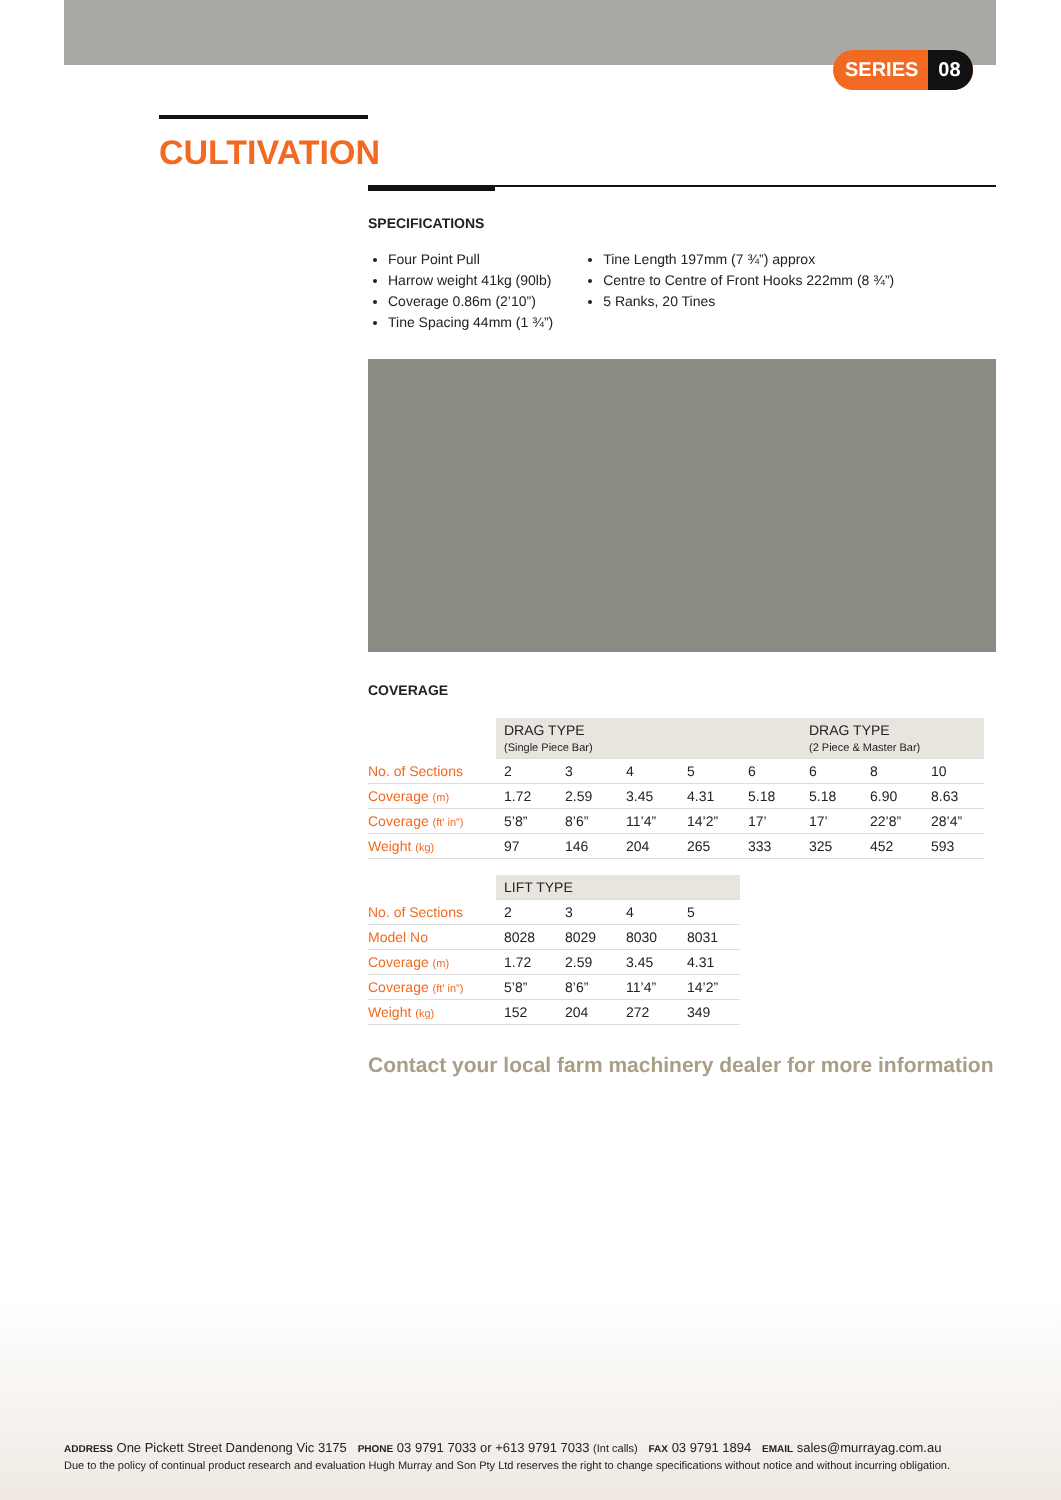SERIES 08
CULTIVATION
SPECIFICATIONS
Four Point Pull
Harrow weight 41kg (90lb)
Coverage 0.86m (2’10”)
Tine Spacing 44mm (1 ¾”)
Tine Length 197mm (7 ¾”) approx
Centre to Centre of Front Hooks 222mm (8 ¾”)
5 Ranks, 20 Tines
COVERAGE
| | DRAG TYPE (Single Piece Bar) | | | | | DRAG TYPE (2 Piece & Master Bar) | | |
| --- | --- | --- | --- | --- | --- | --- | --- | --- |
| No. of Sections | 2 | 3 | 4 | 5 | 6 | 6 | 8 | 10 |
| Coverage (m) | 1.72 | 2.59 | 3.45 | 4.31 | 5.18 | 5.18 | 6.90 | 8.63 |
| Coverage (ft’ in”) | 5’8” | 8’6” | 11’4” | 14’2” | 17’ | 17’ | 22’8” | 28’4” |
| Weight (kg) | 97 | 146 | 204 | 265 | 333 | 325 | 452 | 593 |
| | LIFT TYPE | | | |
| --- | --- | --- | --- | --- |
| No. of Sections | 2 | 3 | 4 | 5 |
| Model No | 8028 | 8029 | 8030 | 8031 |
| Coverage (m) | 1.72 | 2.59 | 3.45 | 4.31 |
| Coverage (ft’ in”) | 5’8” | 8’6” | 11’4” | 14’2” |
| Weight (kg) | 152 | 204 | 272 | 349 |
Contact your local farm machinery dealer for more information
ADDRESS One Pickett Street Dandenong Vic 3175 PHONE 03 9791 7033 or +613 9791 7033 (Int calls) FAX 03 9791 1894 EMAIL sales@murrayag.com.au
Due to the policy of continual product research and evaluation Hugh Murray and Son Pty Ltd reserves the right to change specifications without notice and without incurring obligation.